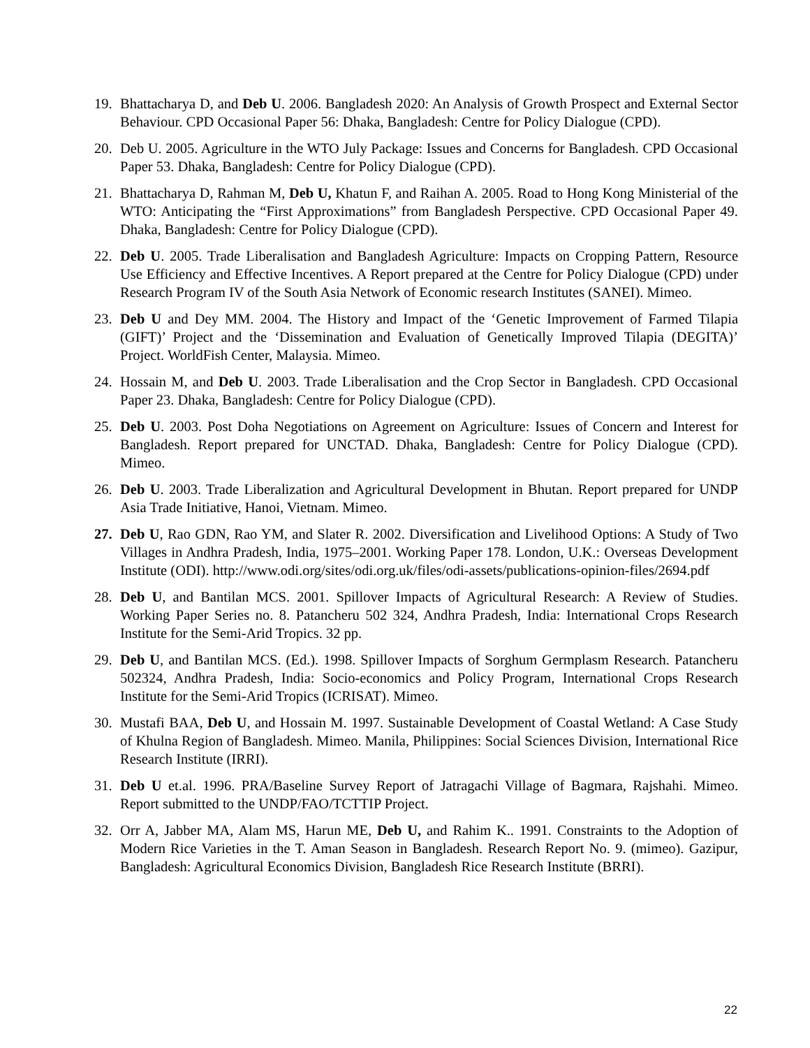19. Bhattacharya D, and Deb U. 2006. Bangladesh 2020: An Analysis of Growth Prospect and External Sector Behaviour. CPD Occasional Paper 56: Dhaka, Bangladesh: Centre for Policy Dialogue (CPD).
20. Deb U. 2005. Agriculture in the WTO July Package: Issues and Concerns for Bangladesh. CPD Occasional Paper 53. Dhaka, Bangladesh: Centre for Policy Dialogue (CPD).
21. Bhattacharya D, Rahman M, Deb U, Khatun F, and Raihan A. 2005. Road to Hong Kong Ministerial of the WTO: Anticipating the “First Approximations” from Bangladesh Perspective. CPD Occasional Paper 49. Dhaka, Bangladesh: Centre for Policy Dialogue (CPD).
22. Deb U. 2005. Trade Liberalisation and Bangladesh Agriculture: Impacts on Cropping Pattern, Resource Use Efficiency and Effective Incentives. A Report prepared at the Centre for Policy Dialogue (CPD) under Research Program IV of the South Asia Network of Economic research Institutes (SANEI). Mimeo.
23. Deb U and Dey MM. 2004. The History and Impact of the ‘Genetic Improvement of Farmed Tilapia (GIFT)’ Project and the ‘Dissemination and Evaluation of Genetically Improved Tilapia (DEGITA)’ Project. WorldFish Center, Malaysia. Mimeo.
24. Hossain M, and Deb U. 2003. Trade Liberalisation and the Crop Sector in Bangladesh. CPD Occasional Paper 23. Dhaka, Bangladesh: Centre for Policy Dialogue (CPD).
25. Deb U. 2003. Post Doha Negotiations on Agreement on Agriculture: Issues of Concern and Interest for Bangladesh. Report prepared for UNCTAD. Dhaka, Bangladesh: Centre for Policy Dialogue (CPD). Mimeo.
26. Deb U. 2003. Trade Liberalization and Agricultural Development in Bhutan. Report prepared for UNDP Asia Trade Initiative, Hanoi, Vietnam. Mimeo.
27. Deb U, Rao GDN, Rao YM, and Slater R. 2002. Diversification and Livelihood Options: A Study of Two Villages in Andhra Pradesh, India, 1975–2001. Working Paper 178. London, U.K.: Overseas Development Institute (ODI). http://www.odi.org/sites/odi.org.uk/files/odi-assets/publications-opinion-files/2694.pdf
28. Deb U, and Bantilan MCS. 2001. Spillover Impacts of Agricultural Research: A Review of Studies. Working Paper Series no. 8. Patancheru 502 324, Andhra Pradesh, India: International Crops Research Institute for the Semi-Arid Tropics. 32 pp.
29. Deb U, and Bantilan MCS. (Ed.). 1998. Spillover Impacts of Sorghum Germplasm Research. Patancheru 502324, Andhra Pradesh, India: Socio-economics and Policy Program, International Crops Research Institute for the Semi-Arid Tropics (ICRISAT). Mimeo.
30. Mustafi BAA, Deb U, and Hossain M. 1997. Sustainable Development of Coastal Wetland: A Case Study of Khulna Region of Bangladesh. Mimeo. Manila, Philippines: Social Sciences Division, International Rice Research Institute (IRRI).
31. Deb U et.al. 1996. PRA/Baseline Survey Report of Jatragachi Village of Bagmara, Rajshahi. Mimeo. Report submitted to the UNDP/FAO/TCTTIP Project.
32. Orr A, Jabber MA, Alam MS, Harun ME, Deb U, and Rahim K.. 1991. Constraints to the Adoption of Modern Rice Varieties in the T. Aman Season in Bangladesh. Research Report No. 9. (mimeo). Gazipur, Bangladesh: Agricultural Economics Division, Bangladesh Rice Research Institute (BRRI).
22